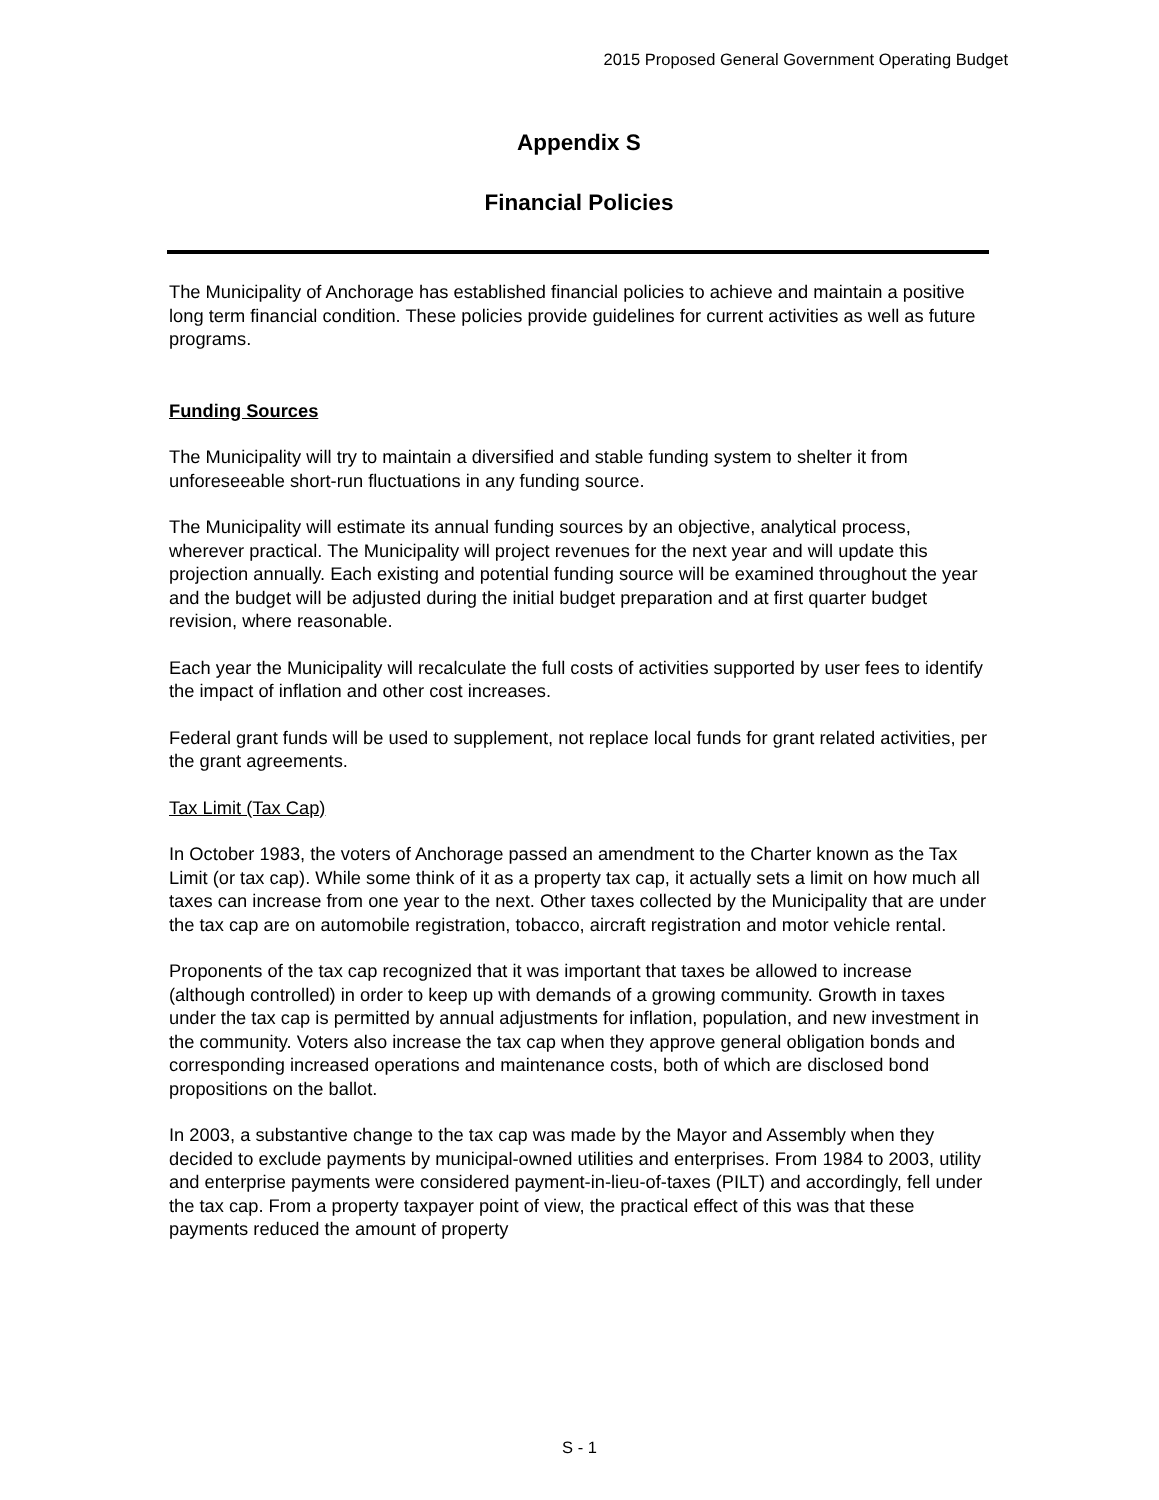2015 Proposed General Government Operating Budget
Appendix S
Financial Policies
The Municipality of Anchorage has established financial policies to achieve and maintain a positive long term financial condition. These policies provide guidelines for current activities as well as future programs.
Funding Sources
The Municipality will try to maintain a diversified and stable funding system to shelter it from unforeseeable short-run fluctuations in any funding source.
The Municipality will estimate its annual funding sources by an objective, analytical process, wherever practical. The Municipality will project revenues for the next year and will update this projection annually. Each existing and potential funding source will be examined throughout the year and the budget will be adjusted during the initial budget preparation and at first quarter budget revision, where reasonable.
Each year the Municipality will recalculate the full costs of activities supported by user fees to identify the impact of inflation and other cost increases.
Federal grant funds will be used to supplement, not replace local funds for grant related activities, per the grant agreements.
Tax Limit (Tax Cap)
In October 1983, the voters of Anchorage passed an amendment to the Charter known as the Tax Limit (or tax cap). While some think of it as a property tax cap, it actually sets a limit on how much all taxes can increase from one year to the next. Other taxes collected by the Municipality that are under the tax cap are on automobile registration, tobacco, aircraft registration and motor vehicle rental.
Proponents of the tax cap recognized that it was important that taxes be allowed to increase (although controlled) in order to keep up with demands of a growing community. Growth in taxes under the tax cap is permitted by annual adjustments for inflation, population, and new investment in the community. Voters also increase the tax cap when they approve general obligation bonds and corresponding increased operations and maintenance costs, both of which are disclosed bond propositions on the ballot.
In 2003, a substantive change to the tax cap was made by the Mayor and Assembly when they decided to exclude payments by municipal-owned utilities and enterprises. From 1984 to 2003, utility and enterprise payments were considered payment-in-lieu-of-taxes (PILT) and accordingly, fell under the tax cap. From a property taxpayer point of view, the practical effect of this was that these payments reduced the amount of property
S - 1